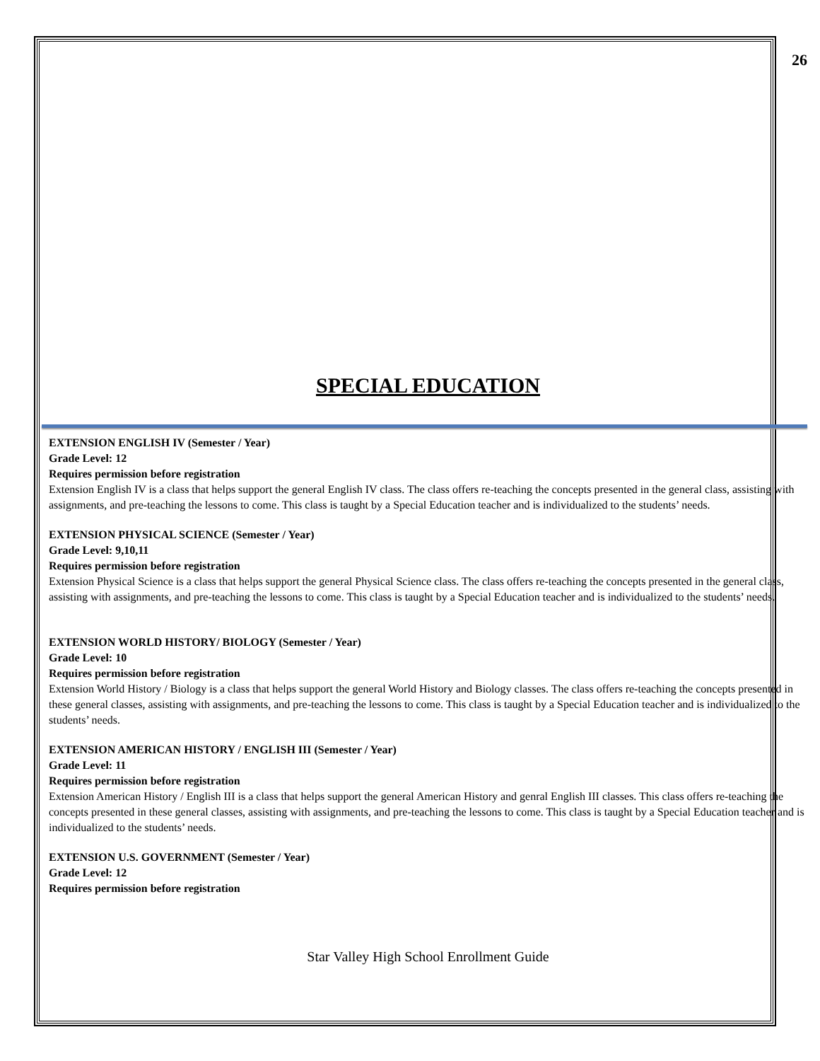26
SPECIAL EDUCATION
EXTENSION ENGLISH IV (Semester / Year)
Grade Level: 12
Requires permission before registration
Extension English IV is a class that helps support the general English IV class. The class offers re-teaching the concepts presented in the general class, assisting with assignments, and pre-teaching the lessons to come. This class is taught by a Special Education teacher and is individualized to the students’ needs.
EXTENSION PHYSICAL SCIENCE (Semester / Year)
Grade Level: 9,10,11
Requires permission before registration
Extension Physical Science is a class that helps support the general Physical Science class. The class offers re-teaching the concepts presented in the general class, assisting with assignments, and pre-teaching the lessons to come. This class is taught by a Special Education teacher and is individualized to the students’ needs.
EXTENSION WORLD HISTORY/ BIOLOGY (Semester / Year)
Grade Level: 10
Requires permission before registration
Extension World History / Biology is a class that helps support the general World History and Biology classes. The class offers re-teaching the concepts presented in these general classes, assisting with assignments, and pre-teaching the lessons to come. This class is taught by a Special Education teacher and is individualized to the students’ needs.
EXTENSION AMERICAN HISTORY / ENGLISH III (Semester / Year)
Grade Level: 11
Requires permission before registration
Extension American History / English III is a class that helps support the general American History and genral English III classes. This class offers re-teaching the concepts presented in these general classes, assisting with assignments, and pre-teaching the lessons to come. This class is taught by a Special Education teacher and is individualized to the students’ needs.
EXTENSION U.S. GOVERNMENT (Semester / Year)
Grade Level: 12
Requires permission before registration
Star Valley High School Enrollment Guide